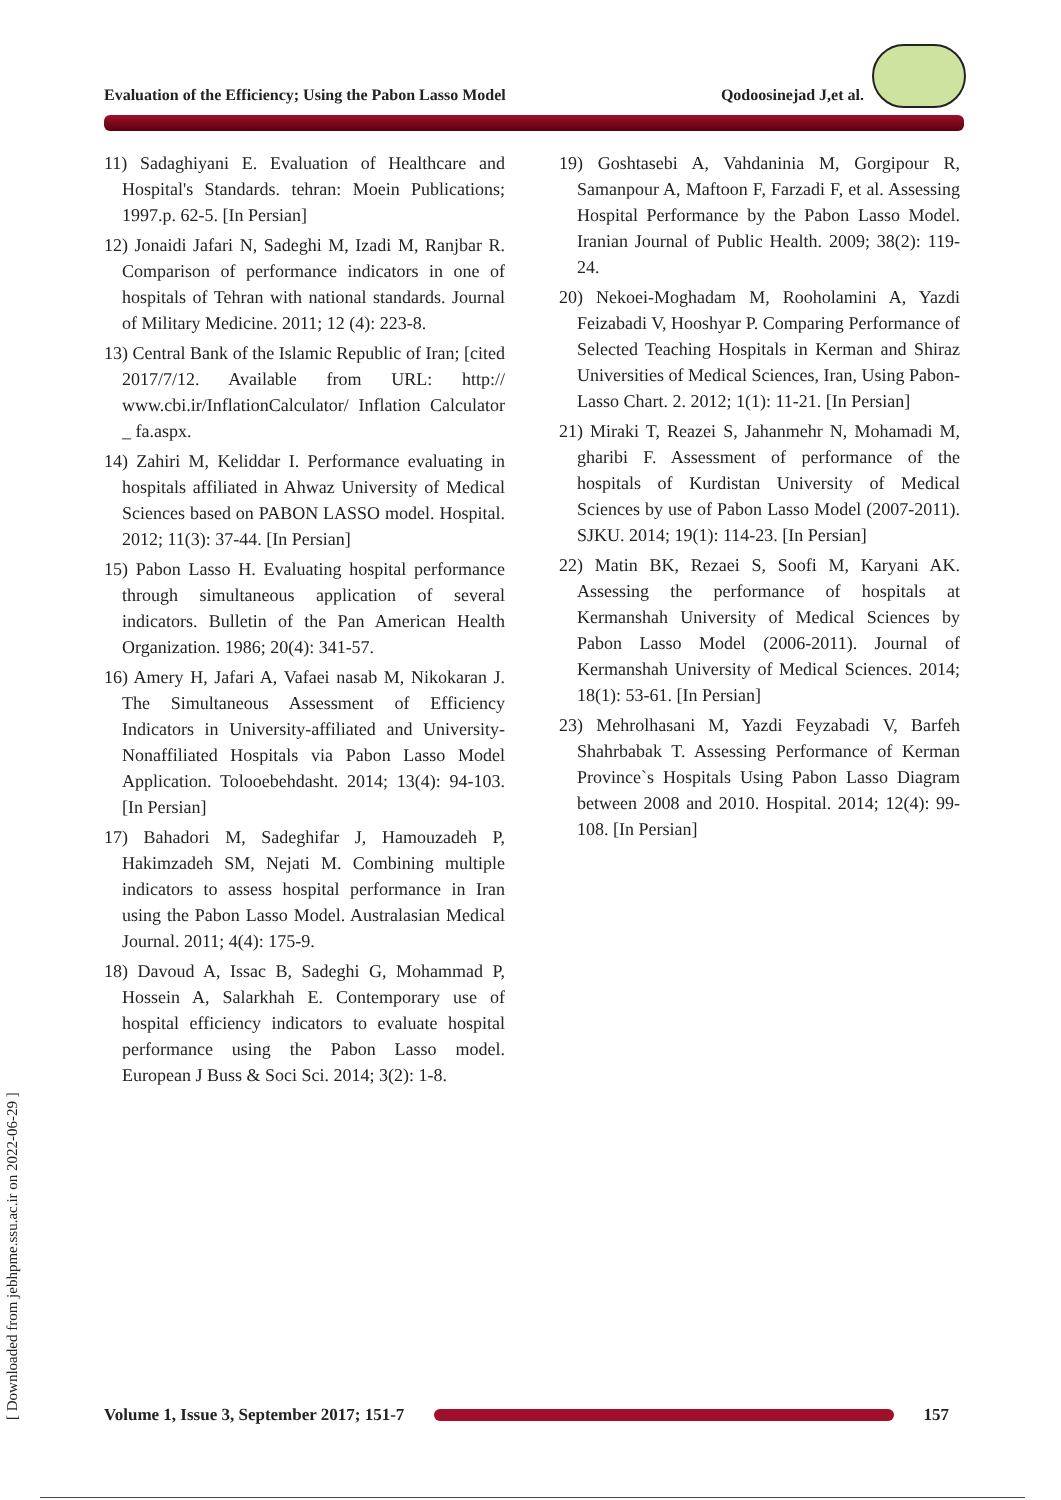Evaluation of the Efficiency; Using the Pabon Lasso Model Qodoosinejad J,et al.
11) Sadaghiyani E. Evaluation of Healthcare and Hospital's Standards. tehran: Moein Publications; 1997.p. 62-5. [In Persian]
12) Jonaidi Jafari N, Sadeghi M, Izadi M, Ranjbar R. Comparison of performance indicators in one of hospitals of Tehran with national standards. Journal of Military Medicine. 2011; 12 (4): 223-8.
13) Central Bank of the Islamic Republic of Iran; [cited 2017/7/12. Available from URL: http:// www.cbi.ir/InflationCalculator/ Inflation Calculator _ fa.aspx.
14) Zahiri M, Keliddar I. Performance evaluating in hospitals affiliated in Ahwaz University of Medical Sciences based on PABON LASSO model. Hospital. 2012; 11(3): 37-44. [In Persian]
15) Pabon Lasso H. Evaluating hospital performance through simultaneous application of several indicators. Bulletin of the Pan American Health Organization. 1986; 20(4): 341-57.
16) Amery H, Jafari A, Vafaei nasab M, Nikokaran J. The Simultaneous Assessment of Efficiency Indicators in University-affiliated and University-Nonaffiliated Hospitals via Pabon Lasso Model Application. Tolooebehdasht. 2014; 13(4): 94-103. [In Persian]
17) Bahadori M, Sadeghifar J, Hamouzadeh P, Hakimzadeh SM, Nejati M. Combining multiple indicators to assess hospital performance in Iran using the Pabon Lasso Model. Australasian Medical Journal. 2011; 4(4): 175-9.
18) Davoud A, Issac B, Sadeghi G, Mohammad P, Hossein A, Salarkhah E. Contemporary use of hospital efficiency indicators to evaluate hospital performance using the Pabon Lasso model. European J Buss & Soci Sci. 2014; 3(2): 1-8.
19) Goshtasebi A, Vahdaninia M, Gorgipour R, Samanpour A, Maftoon F, Farzadi F, et al. Assessing Hospital Performance by the Pabon Lasso Model. Iranian Journal of Public Health. 2009; 38(2): 119-24.
20) Nekoei-Moghadam M, Rooholamini A, Yazdi Feizabadi V, Hooshyar P. Comparing Performance of Selected Teaching Hospitals in Kerman and Shiraz Universities of Medical Sciences, Iran, Using Pabon-Lasso Chart. 2. 2012; 1(1): 11-21. [In Persian]
21) Miraki T, Reazei S, Jahanmehr N, Mohamadi M, gharibi F. Assessment of performance of the hospitals of Kurdistan University of Medical Sciences by use of Pabon Lasso Model (2007-2011). SJKU. 2014; 19(1): 114-23. [In Persian]
22) Matin BK, Rezaei S, Soofi M, Karyani AK. Assessing the performance of hospitals at Kermanshah University of Medical Sciences by Pabon Lasso Model (2006-2011). Journal of Kermanshah University of Medical Sciences. 2014; 18(1): 53-61. [In Persian]
23) Mehrolhasani M, Yazdi Feyzabadi V, Barfeh Shahrbabak T. Assessing Performance of Kerman Province`s Hospitals Using Pabon Lasso Diagram between 2008 and 2010. Hospital. 2014; 12(4): 99-108. [In Persian]
[ Downloaded from jebhpme.ssu.ac.ir on 2022-06-29 ]
Volume 1, Issue 3, September 2017; 151-7
157